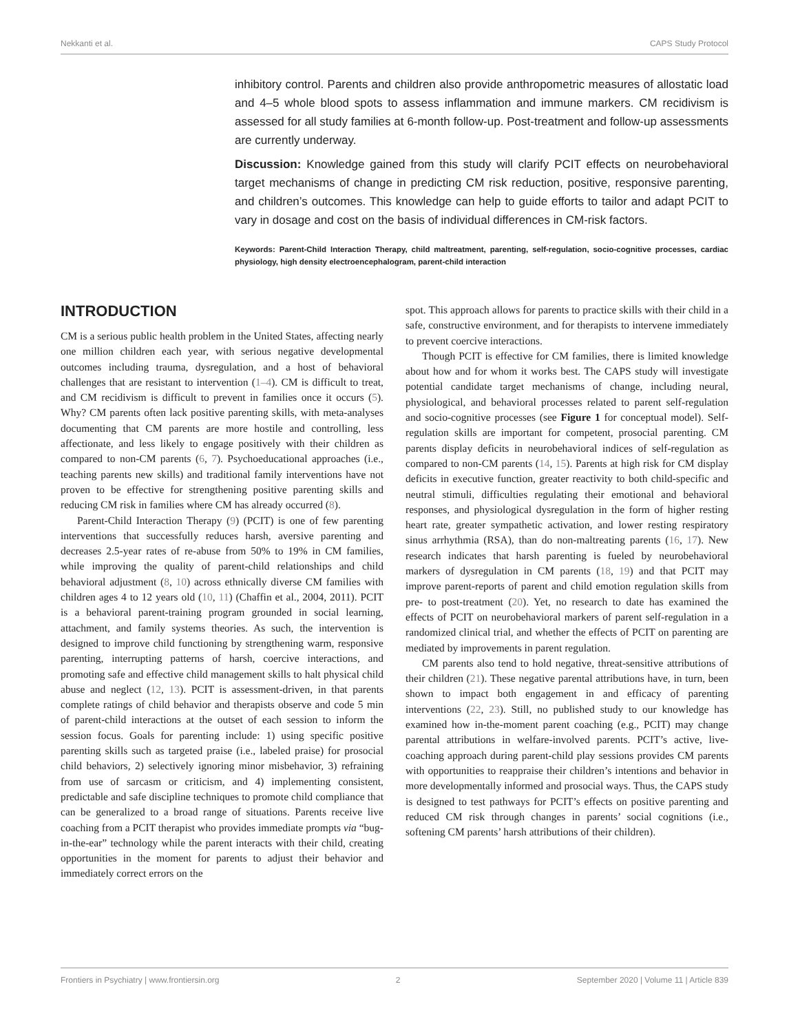Nekkanti et al. CAPS Study Protocol
inhibitory control. Parents and children also provide anthropometric measures of allostatic load and 4–5 whole blood spots to assess inflammation and immune markers. CM recidivism is assessed for all study families at 6-month follow-up. Post-treatment and follow-up assessments are currently underway.
Discussion: Knowledge gained from this study will clarify PCIT effects on neurobehavioral target mechanisms of change in predicting CM risk reduction, positive, responsive parenting, and children’s outcomes. This knowledge can help to guide efforts to tailor and adapt PCIT to vary in dosage and cost on the basis of individual differences in CM-risk factors.
Keywords: Parent-Child Interaction Therapy, child maltreatment, parenting, self-regulation, socio-cognitive processes, cardiac physiology, high density electroencephalogram, parent-child interaction
INTRODUCTION
CM is a serious public health problem in the United States, affecting nearly one million children each year, with serious negative developmental outcomes including trauma, dysregulation, and a host of behavioral challenges that are resistant to intervention (1–4). CM is difficult to treat, and CM recidivism is difficult to prevent in families once it occurs (5). Why? CM parents often lack positive parenting skills, with meta-analyses documenting that CM parents are more hostile and controlling, less affectionate, and less likely to engage positively with their children as compared to non-CM parents (6, 7). Psychoeducational approaches (i.e., teaching parents new skills) and traditional family interventions have not proven to be effective for strengthening positive parenting skills and reducing CM risk in families where CM has already occurred (8).
Parent-Child Interaction Therapy (9) (PCIT) is one of few parenting interventions that successfully reduces harsh, aversive parenting and decreases 2.5-year rates of re-abuse from 50% to 19% in CM families, while improving the quality of parent-child relationships and child behavioral adjustment (8, 10) across ethnically diverse CM families with children ages 4 to 12 years old (10, 11) (Chaffin et al., 2004, 2011). PCIT is a behavioral parent-training program grounded in social learning, attachment, and family systems theories. As such, the intervention is designed to improve child functioning by strengthening warm, responsive parenting, interrupting patterns of harsh, coercive interactions, and promoting safe and effective child management skills to halt physical child abuse and neglect (12, 13). PCIT is assessment-driven, in that parents complete ratings of child behavior and therapists observe and code 5 min of parent-child interactions at the outset of each session to inform the session focus. Goals for parenting include: 1) using specific positive parenting skills such as targeted praise (i.e., labeled praise) for prosocial child behaviors, 2) selectively ignoring minor misbehavior, 3) refraining from use of sarcasm or criticism, and 4) implementing consistent, predictable and safe discipline techniques to promote child compliance that can be generalized to a broad range of situations. Parents receive live coaching from a PCIT therapist who provides immediate prompts via “bug-in-the-ear” technology while the parent interacts with their child, creating opportunities in the moment for parents to adjust their behavior and immediately correct errors on the
spot. This approach allows for parents to practice skills with their child in a safe, constructive environment, and for therapists to intervene immediately to prevent coercive interactions.
Though PCIT is effective for CM families, there is limited knowledge about how and for whom it works best. The CAPS study will investigate potential candidate target mechanisms of change, including neural, physiological, and behavioral processes related to parent self-regulation and socio-cognitive processes (see Figure 1 for conceptual model). Self-regulation skills are important for competent, prosocial parenting. CM parents display deficits in neurobehavioral indices of self-regulation as compared to non-CM parents (14, 15). Parents at high risk for CM display deficits in executive function, greater reactivity to both child-specific and neutral stimuli, difficulties regulating their emotional and behavioral responses, and physiological dysregulation in the form of higher resting heart rate, greater sympathetic activation, and lower resting respiratory sinus arrhythmia (RSA), than do non-maltreating parents (16, 17). New research indicates that harsh parenting is fueled by neurobehavioral markers of dysregulation in CM parents (18, 19) and that PCIT may improve parent-reports of parent and child emotion regulation skills from pre- to post-treatment (20). Yet, no research to date has examined the effects of PCIT on neurobehavioral markers of parent self-regulation in a randomized clinical trial, and whether the effects of PCIT on parenting are mediated by improvements in parent regulation.
CM parents also tend to hold negative, threat-sensitive attributions of their children (21). These negative parental attributions have, in turn, been shown to impact both engagement in and efficacy of parenting interventions (22, 23). Still, no published study to our knowledge has examined how in-the-moment parent coaching (e.g., PCIT) may change parental attributions in welfare-involved parents. PCIT’s active, live-coaching approach during parent-child play sessions provides CM parents with opportunities to reappraise their children’s intentions and behavior in more developmentally informed and prosocial ways. Thus, the CAPS study is designed to test pathways for PCIT’s effects on positive parenting and reduced CM risk through changes in parents’ social cognitions (i.e., softening CM parents’ harsh attributions of their children).
Frontiers in Psychiatry | www.frontiersin.org 2 September 2020 | Volume 11 | Article 839